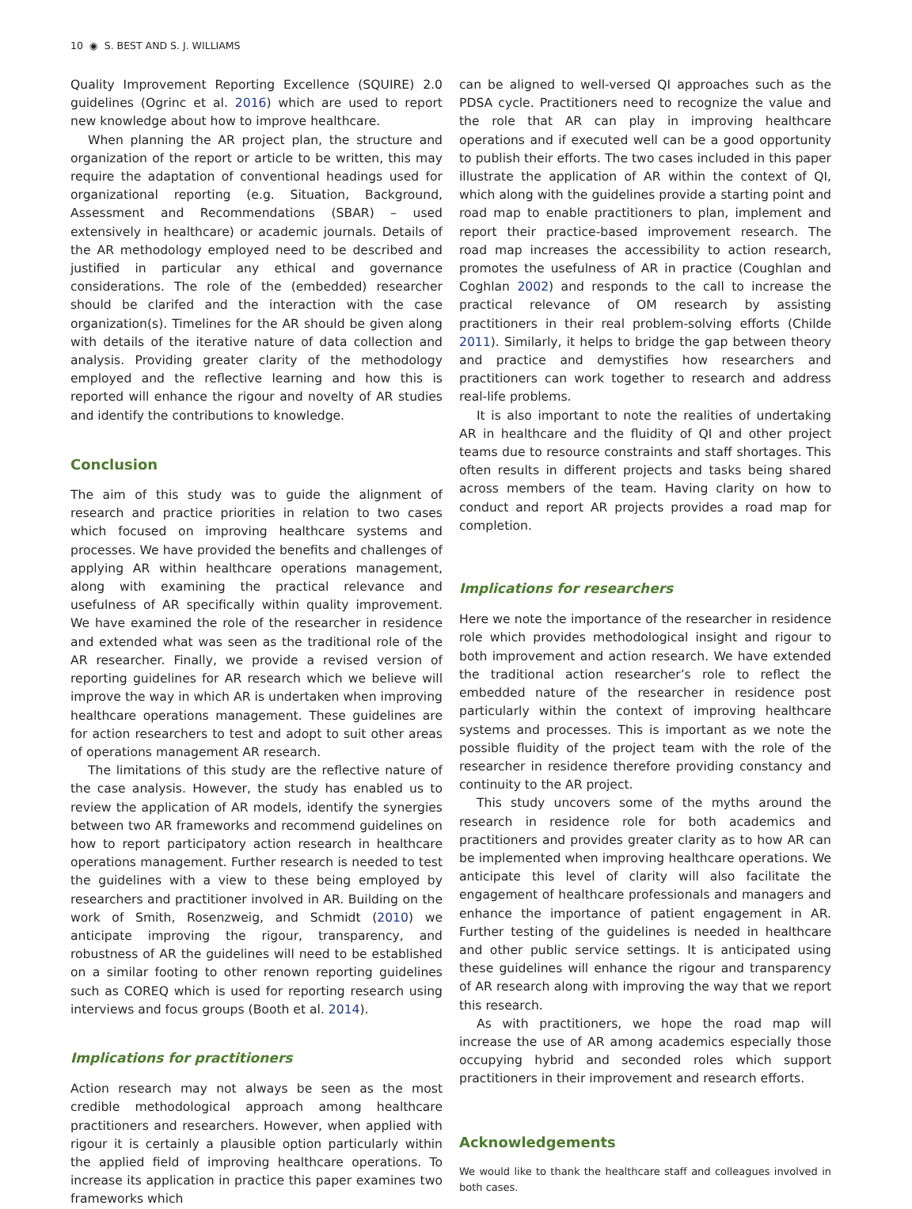10 ◉ S. BEST AND S. J. WILLIAMS
Quality Improvement Reporting Excellence (SQUIRE) 2.0 guidelines (Ogrinc et al. 2016) which are used to report new knowledge about how to improve healthcare.
When planning the AR project plan, the structure and organization of the report or article to be written, this may require the adaptation of conventional headings used for organizational reporting (e.g. Situation, Background, Assessment and Recommendations (SBAR) – used extensively in healthcare) or academic journals. Details of the AR methodology employed need to be described and justified in particular any ethical and governance considerations. The role of the (embedded) researcher should be clarifed and the interaction with the case organization(s). Timelines for the AR should be given along with details of the iterative nature of data collection and analysis. Providing greater clarity of the methodology employed and the reflective learning and how this is reported will enhance the rigour and novelty of AR studies and identify the contributions to knowledge.
Conclusion
The aim of this study was to guide the alignment of research and practice priorities in relation to two cases which focused on improving healthcare systems and processes. We have provided the benefits and challenges of applying AR within healthcare operations management, along with examining the practical relevance and usefulness of AR specifically within quality improvement. We have examined the role of the researcher in residence and extended what was seen as the traditional role of the AR researcher. Finally, we provide a revised version of reporting guidelines for AR research which we believe will improve the way in which AR is undertaken when improving healthcare operations management. These guidelines are for action researchers to test and adopt to suit other areas of operations management AR research.
The limitations of this study are the reflective nature of the case analysis. However, the study has enabled us to review the application of AR models, identify the synergies between two AR frameworks and recommend guidelines on how to report participatory action research in healthcare operations management. Further research is needed to test the guidelines with a view to these being employed by researchers and practitioner involved in AR. Building on the work of Smith, Rosenzweig, and Schmidt (2010) we anticipate improving the rigour, transparency, and robustness of AR the guidelines will need to be established on a similar footing to other renown reporting guidelines such as COREQ which is used for reporting research using interviews and focus groups (Booth et al. 2014).
Implications for practitioners
Action research may not always be seen as the most credible methodological approach among healthcare practitioners and researchers. However, when applied with rigour it is certainly a plausible option particularly within the applied field of improving healthcare operations. To increase its application in practice this paper examines two frameworks which
can be aligned to well-versed QI approaches such as the PDSA cycle. Practitioners need to recognize the value and the role that AR can play in improving healthcare operations and if executed well can be a good opportunity to publish their efforts. The two cases included in this paper illustrate the application of AR within the context of QI, which along with the guidelines provide a starting point and road map to enable practitioners to plan, implement and report their practice-based improvement research. The road map increases the accessibility to action research, promotes the usefulness of AR in practice (Coughlan and Coghlan 2002) and responds to the call to increase the practical relevance of OM research by assisting practitioners in their real problem-solving efforts (Childe 2011). Similarly, it helps to bridge the gap between theory and practice and demystifies how researchers and practitioners can work together to research and address real-life problems.
It is also important to note the realities of undertaking AR in healthcare and the fluidity of QI and other project teams due to resource constraints and staff shortages. This often results in different projects and tasks being shared across members of the team. Having clarity on how to conduct and report AR projects provides a road map for completion.
Implications for researchers
Here we note the importance of the researcher in residence role which provides methodological insight and rigour to both improvement and action research. We have extended the traditional action researcher’s role to reflect the embedded nature of the researcher in residence post particularly within the context of improving healthcare systems and processes. This is important as we note the possible fluidity of the project team with the role of the researcher in residence therefore providing constancy and continuity to the AR project.
This study uncovers some of the myths around the research in residence role for both academics and practitioners and provides greater clarity as to how AR can be implemented when improving healthcare operations. We anticipate this level of clarity will also facilitate the engagement of healthcare professionals and managers and enhance the importance of patient engagement in AR. Further testing of the guidelines is needed in healthcare and other public service settings. It is anticipated using these guidelines will enhance the rigour and transparency of AR research along with improving the way that we report this research.
As with practitioners, we hope the road map will increase the use of AR among academics especially those occupying hybrid and seconded roles which support practitioners in their improvement and research efforts.
Acknowledgements
We would like to thank the healthcare staff and colleagues involved in both cases.